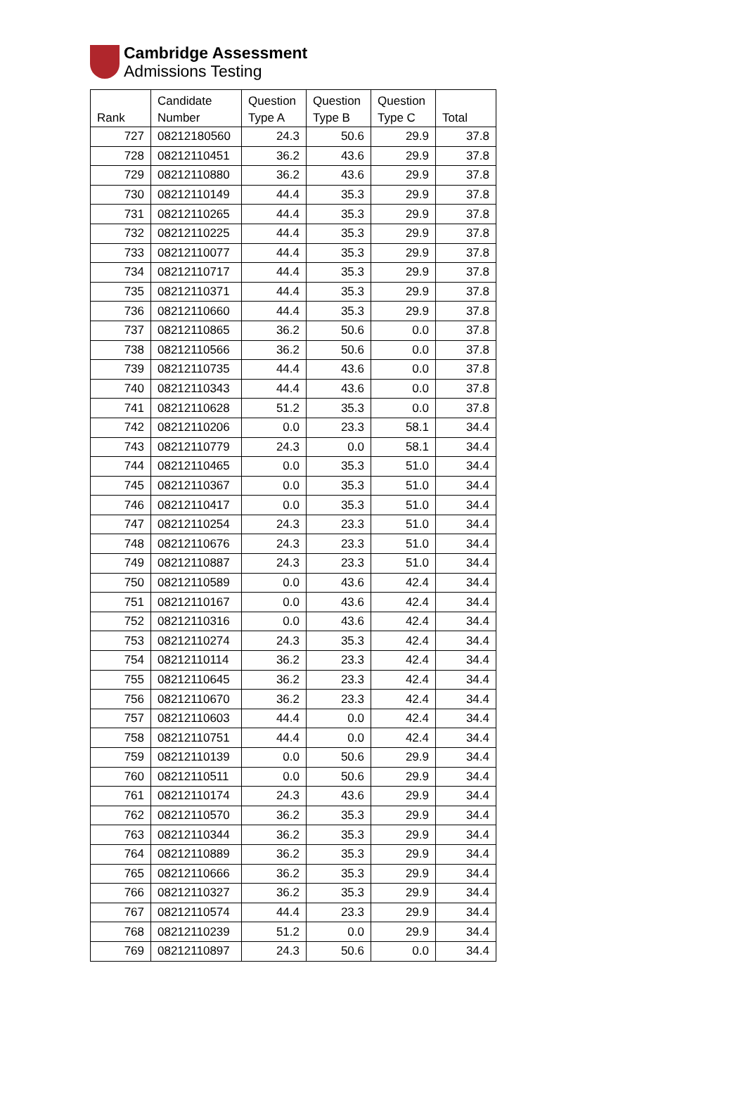Cambridge Assessment
Admissions Testing
| Rank | Candidate Number | Question Type A | Question Type B | Question Type C | Total |
| --- | --- | --- | --- | --- | --- |
| 727 | 08212180560 | 24.3 | 50.6 | 29.9 | 37.8 |
| 728 | 08212110451 | 36.2 | 43.6 | 29.9 | 37.8 |
| 729 | 08212110880 | 36.2 | 43.6 | 29.9 | 37.8 |
| 730 | 08212110149 | 44.4 | 35.3 | 29.9 | 37.8 |
| 731 | 08212110265 | 44.4 | 35.3 | 29.9 | 37.8 |
| 732 | 08212110225 | 44.4 | 35.3 | 29.9 | 37.8 |
| 733 | 08212110077 | 44.4 | 35.3 | 29.9 | 37.8 |
| 734 | 08212110717 | 44.4 | 35.3 | 29.9 | 37.8 |
| 735 | 08212110371 | 44.4 | 35.3 | 29.9 | 37.8 |
| 736 | 08212110660 | 44.4 | 35.3 | 29.9 | 37.8 |
| 737 | 08212110865 | 36.2 | 50.6 | 0.0 | 37.8 |
| 738 | 08212110566 | 36.2 | 50.6 | 0.0 | 37.8 |
| 739 | 08212110735 | 44.4 | 43.6 | 0.0 | 37.8 |
| 740 | 08212110343 | 44.4 | 43.6 | 0.0 | 37.8 |
| 741 | 08212110628 | 51.2 | 35.3 | 0.0 | 37.8 |
| 742 | 08212110206 | 0.0 | 23.3 | 58.1 | 34.4 |
| 743 | 08212110779 | 24.3 | 0.0 | 58.1 | 34.4 |
| 744 | 08212110465 | 0.0 | 35.3 | 51.0 | 34.4 |
| 745 | 08212110367 | 0.0 | 35.3 | 51.0 | 34.4 |
| 746 | 08212110417 | 0.0 | 35.3 | 51.0 | 34.4 |
| 747 | 08212110254 | 24.3 | 23.3 | 51.0 | 34.4 |
| 748 | 08212110676 | 24.3 | 23.3 | 51.0 | 34.4 |
| 749 | 08212110887 | 24.3 | 23.3 | 51.0 | 34.4 |
| 750 | 08212110589 | 0.0 | 43.6 | 42.4 | 34.4 |
| 751 | 08212110167 | 0.0 | 43.6 | 42.4 | 34.4 |
| 752 | 08212110316 | 0.0 | 43.6 | 42.4 | 34.4 |
| 753 | 08212110274 | 24.3 | 35.3 | 42.4 | 34.4 |
| 754 | 08212110114 | 36.2 | 23.3 | 42.4 | 34.4 |
| 755 | 08212110645 | 36.2 | 23.3 | 42.4 | 34.4 |
| 756 | 08212110670 | 36.2 | 23.3 | 42.4 | 34.4 |
| 757 | 08212110603 | 44.4 | 0.0 | 42.4 | 34.4 |
| 758 | 08212110751 | 44.4 | 0.0 | 42.4 | 34.4 |
| 759 | 08212110139 | 0.0 | 50.6 | 29.9 | 34.4 |
| 760 | 08212110511 | 0.0 | 50.6 | 29.9 | 34.4 |
| 761 | 08212110174 | 24.3 | 43.6 | 29.9 | 34.4 |
| 762 | 08212110570 | 36.2 | 35.3 | 29.9 | 34.4 |
| 763 | 08212110344 | 36.2 | 35.3 | 29.9 | 34.4 |
| 764 | 08212110889 | 36.2 | 35.3 | 29.9 | 34.4 |
| 765 | 08212110666 | 36.2 | 35.3 | 29.9 | 34.4 |
| 766 | 08212110327 | 36.2 | 35.3 | 29.9 | 34.4 |
| 767 | 08212110574 | 44.4 | 23.3 | 29.9 | 34.4 |
| 768 | 08212110239 | 51.2 | 0.0 | 29.9 | 34.4 |
| 769 | 08212110897 | 24.3 | 50.6 | 0.0 | 34.4 |